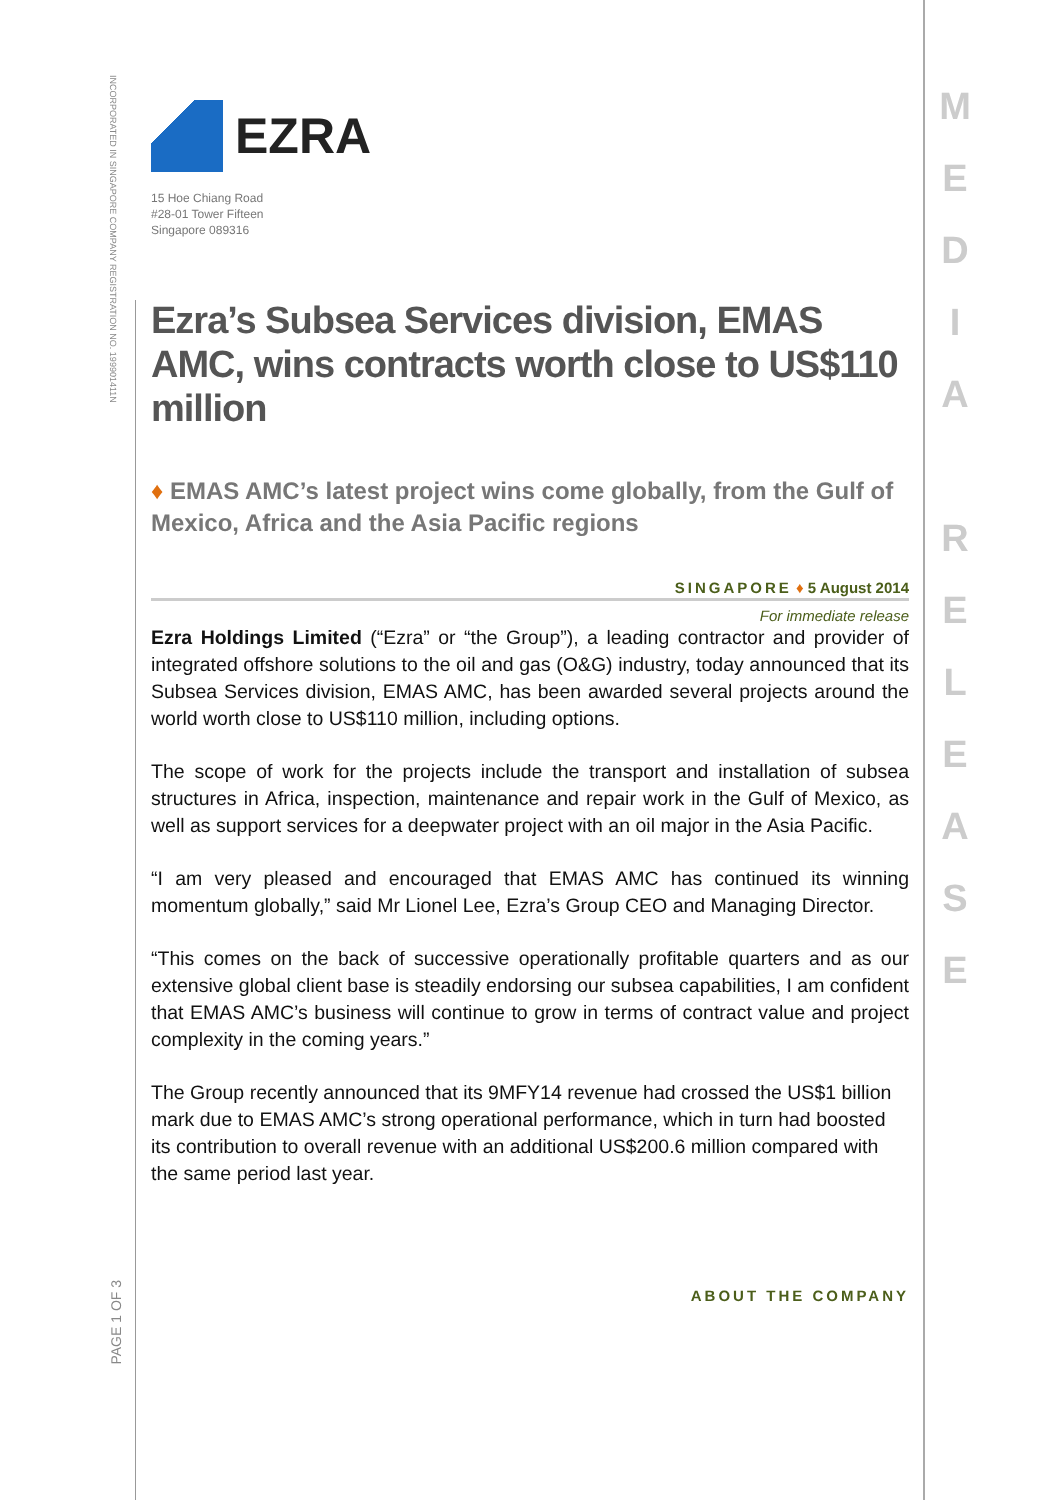INCORPORATED IN SINGAPORE COMPANY REGISTRATION NO. 199901411N
EZRA
15 Hoe Chiang Road
#28-01 Tower Fifteen
Singapore 089316
Ezra’s Subsea Services division, EMAS AMC, wins contracts worth close to US$110 million
♦ EMAS AMC’s latest project wins come globally, from the Gulf of Mexico, Africa and the Asia Pacific regions
SINGAPORE ♦ 5 August 2014
For immediate release
Ezra Holdings Limited (“Ezra” or “the Group”), a leading contractor and provider of integrated offshore solutions to the oil and gas (O&G) industry, today announced that its Subsea Services division, EMAS AMC, has been awarded several projects around the world worth close to US$110 million, including options.
The scope of work for the projects include the transport and installation of subsea structures in Africa, inspection, maintenance and repair work in the Gulf of Mexico, as well as support services for a deepwater project with an oil major in the Asia Pacific.
“I am very pleased and encouraged that EMAS AMC has continued its winning momentum globally,” said Mr Lionel Lee, Ezra’s Group CEO and Managing Director.
“This comes on the back of successive operationally profitable quarters and as our extensive global client base is steadily endorsing our subsea capabilities, I am confident that EMAS AMC’s business will continue to grow in terms of contract value and project complexity in the coming years.”
The Group recently announced that its 9MFY14 revenue had crossed the US$1 billion mark due to EMAS AMC’s strong operational performance, which in turn had boosted its contribution to overall revenue with an additional US$200.6 million compared with the same period last year.
ABOUT THE COMPANY
PAGE 1 OF 3
M
E
D
I
A
R
E
L
E
A
S
E